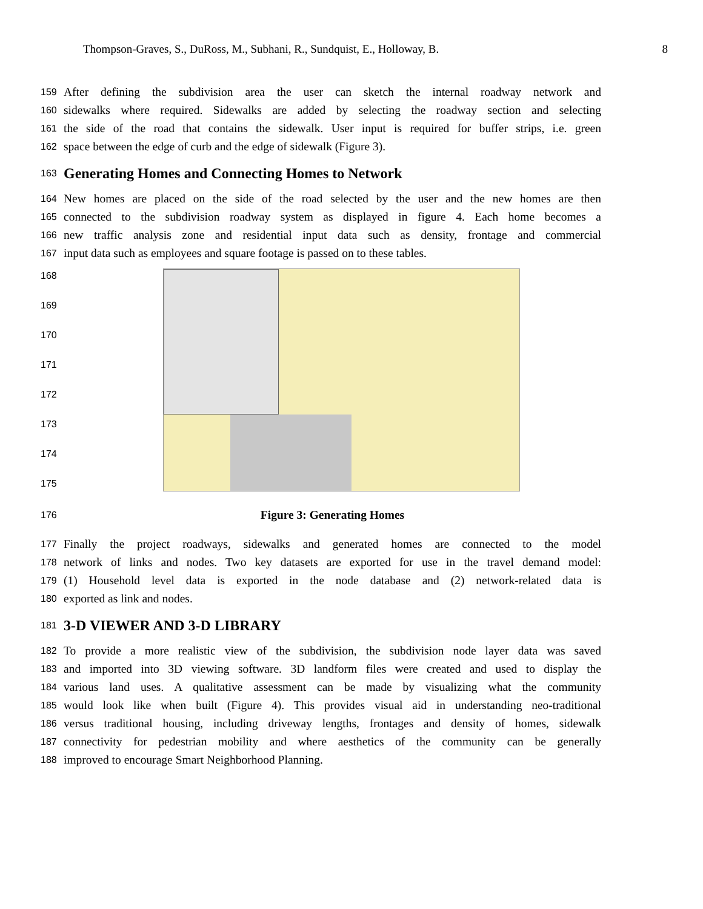Thompson-Graves, S., DuRoss, M., Subhani, R., Sundquist, E., Holloway, B. 8
159 After defining the subdivision area the user can sketch the internal roadway network and
160 sidewalks where required. Sidewalks are added by selecting the roadway section and selecting
161 the side of the road that contains the sidewalk. User input is required for buffer strips, i.e. green
162 space between the edge of curb and the edge of sidewalk (Figure 3).
163
Generating Homes and Connecting Homes to Network
164 New homes are placed on the side of the road selected by the user and the new homes are then
165 connected to the subdivision roadway system as displayed in figure 4. Each home becomes a
166 new traffic analysis zone and residential input data such as density, frontage and commercial
167 input data such as employees and square footage is passed on to these tables.
168
169
170
171
172
173
174
175
176 Figure 3: Generating Homes
177 Finally the project roadways, sidewalks and generated homes are connected to the model
178 network of links and nodes. Two key datasets are exported for use in the travel demand model:
179 (1) Household level data is exported in the node database and (2) network-related data is
180 exported as link and nodes.
181
3-D VIEWER AND 3-D LIBRARY
182 To provide a more realistic view of the subdivision, the subdivision node layer data was saved
183 and imported into 3D viewing software. 3D landform files were created and used to display the
184 various land uses. A qualitative assessment can be made by visualizing what the community
185 would look like when built (Figure 4). This provides visual aid in understanding neo-traditional
186 versus traditional housing, including driveway lengths, frontages and density of homes, sidewalk
187 connectivity for pedestrian mobility and where aesthetics of the community can be generally
188 improved to encourage Smart Neighborhood Planning.